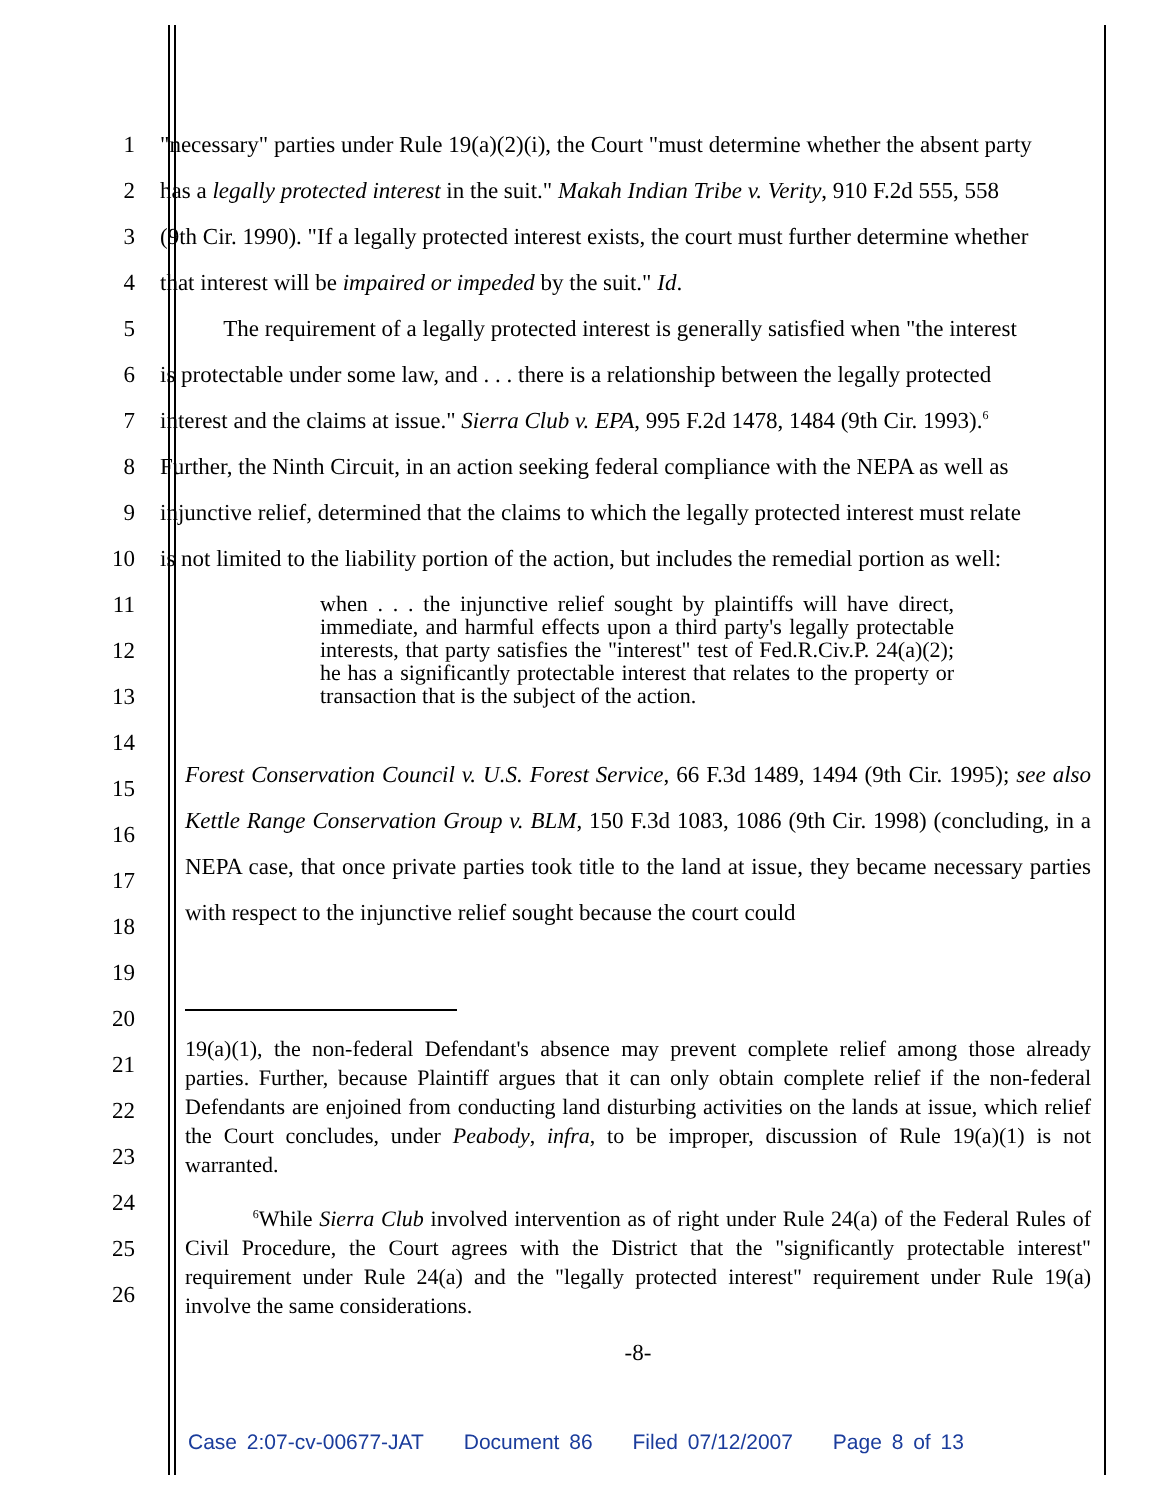1 "necessary" parties under Rule 19(a)(2)(i), the Court "must determine whether the absent party
2 has a legally protected interest in the suit." Makah Indian Tribe v. Verity, 910 F.2d 555, 558
3 (9th Cir. 1990). "If a legally protected interest exists, the court must further determine whether
4 that interest will be impaired or impeded by the suit." Id.
5 The requirement of a legally protected interest is generally satisfied when "the interest
6 is protectable under some law, and . . . there is a relationship between the legally protected
7 interest and the claims at issue." Sierra Club v. EPA, 995 F.2d 1478, 1484 (9th Cir. 1993).<sup>6</sup>
8 Further, the Ninth Circuit, in an action seeking federal compliance with the NEPA as well as
9 injunctive relief, determined that the claims to which the legally protected interest must relate
10 is not limited to the liability portion of the action, but includes the remedial portion as well:
11
when . . . the injunctive relief sought by plaintiffs will have direct, immediate, and harmful effects upon a third party's legally protectable interests, that party satisfies the "interest" test of Fed.R.Civ.P. 24(a)(2); he has a significantly protectable interest that relates to the property or transaction that is the subject of the action.
12
13
14
15
16
17
18
Forest Conservation Council v. U.S. Forest Service, 66 F.3d 1489, 1494 (9th Cir. 1995); see also Kettle Range Conservation Group v. BLM, 150 F.3d 1083, 1086 (9th Cir. 1998) (concluding, in a NEPA case, that once private parties took title to the land at issue, they became necessary parties with respect to the injunctive relief sought because the court could
19
20
21
22
23
24
25
26
19(a)(1), the non-federal Defendant's absence may prevent complete relief among those already parties. Further, because Plaintiff argues that it can only obtain complete relief if the non-federal Defendants are enjoined from conducting land disturbing activities on the lands at issue, which relief the Court concludes, under Peabody, infra, to be improper, discussion of Rule 19(a)(1) is not warranted.
<sup>6</sup> While Sierra Club involved intervention as of right under Rule 24(a) of the Federal Rules of Civil Procedure, the Court agrees with the District that the "significantly protectable interest" requirement under Rule 24(a) and the "legally protected interest" requirement under Rule 19(a) involve the same considerations.
-8-
Case 2:07-cv-00677-JAT Document 86 Filed 07/12/2007 Page 8 of 13